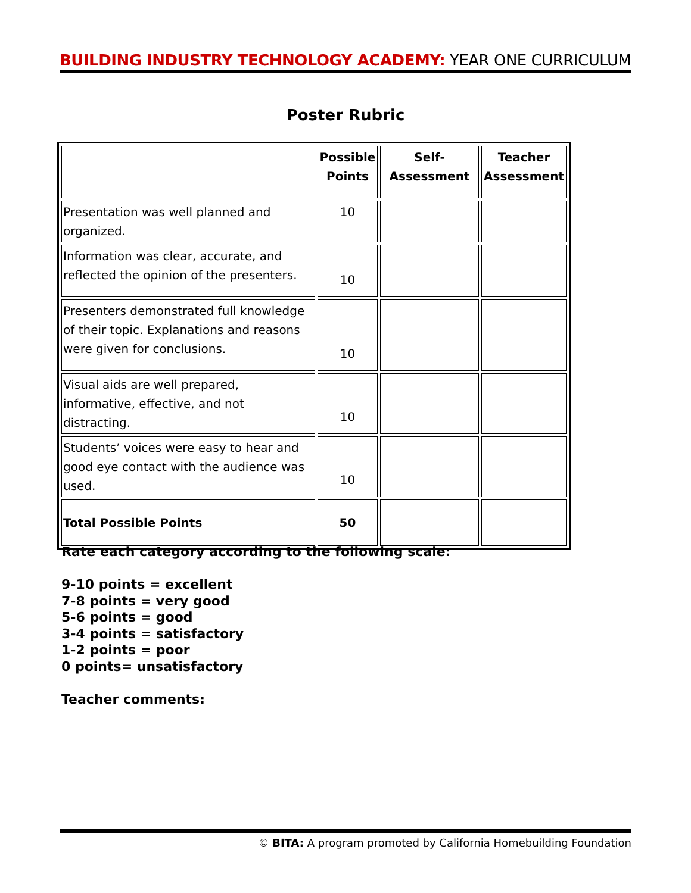BUILDING INDUSTRY TECHNOLOGY ACADEMY: YEAR ONE CURRICULUM
Poster Rubric
| | Possible Points | Self-Assessment | Teacher Assessment |
| --- | --- | --- | --- |
| Presentation was well planned and organized. | 10 | | |
| Information was clear, accurate, and reflected the opinion of the presenters. | 10 | | |
| Presenters demonstrated full knowledge of their topic. Explanations and reasons were given for conclusions. | 10 | | |
| Visual aids are well prepared, informative, effective, and not distracting. | 10 | | |
| Students’ voices were easy to hear and good eye contact with the audience was used. | 10 | | |
| Total Possible Points | 50 | | |
Rate each category according to the following scale:
9-10 points = excellent
7-8 points = very good
5-6 points = good
3-4 points = satisfactory
1-2 points = poor
0 points= unsatisfactory
Teacher comments:
© BITA: A program promoted by California Homebuilding Foundation